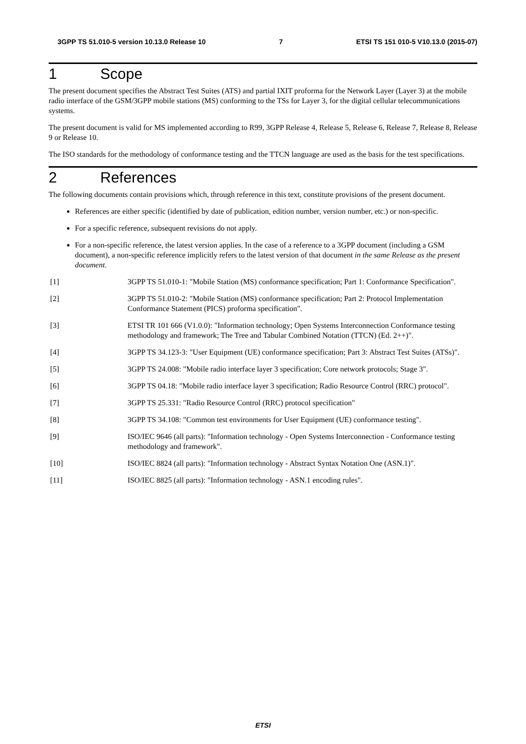3GPP TS 51.010-5 version 10.13.0 Release 10 7 ETSI TS 151 010-5 V10.13.0 (2015-07)
1 Scope
The present document specifies the Abstract Test Suites (ATS) and partial IXIT proforma for the Network Layer (Layer 3) at the mobile radio interface of the GSM/3GPP mobile stations (MS) conforming to the TSs for Layer 3, for the digital cellular telecommunications systems.
The present document is valid for MS implemented according to R99, 3GPP Release 4, Release 5, Release 6, Release 7, Release 8, Release 9 or Release 10.
The ISO standards for the methodology of conformance testing and the TTCN language are used as the basis for the test specifications.
2 References
The following documents contain provisions which, through reference in this text, constitute provisions of the present document.
References are either specific (identified by date of publication, edition number, version number, etc.) or non-specific.
For a specific reference, subsequent revisions do not apply.
For a non-specific reference, the latest version applies. In the case of a reference to a 3GPP document (including a GSM document), a non-specific reference implicitly refers to the latest version of that document in the same Release as the present document.
[1] 3GPP TS 51.010-1: "Mobile Station (MS) conformance specification; Part 1: Conformance Specification".
[2] 3GPP TS 51.010-2: "Mobile Station (MS) conformance specification; Part 2: Protocol Implementation Conformance Statement (PICS) proforma specification".
[3] ETSI TR 101 666 (V1.0.0): "Information technology; Open Systems Interconnection Conformance testing methodology and framework; The Tree and Tabular Combined Notation (TTCN) (Ed. 2++)".
[4] 3GPP TS 34.123-3: "User Equipment (UE) conformance specification; Part 3: Abstract Test Suites (ATSs)".
[5] 3GPP TS 24.008: "Mobile radio interface layer 3 specification; Core network protocols; Stage 3".
[6] 3GPP TS 04.18: "Mobile radio interface layer 3 specification; Radio Resource Control (RRC) protocol".
[7] 3GPP TS 25.331: "Radio Resource Control (RRC) protocol specification"
[8] 3GPP TS 34.108: "Common test environments for User Equipment (UE) conformance testing".
[9] ISO/IEC 9646 (all parts): "Information technology - Open Systems Interconnection - Conformance testing methodology and framework".
[10] ISO/IEC 8824 (all parts): "Information technology - Abstract Syntax Notation One (ASN.1)".
[11] ISO/IEC 8825 (all parts): "Information technology - ASN.1 encoding rules".
ETSI